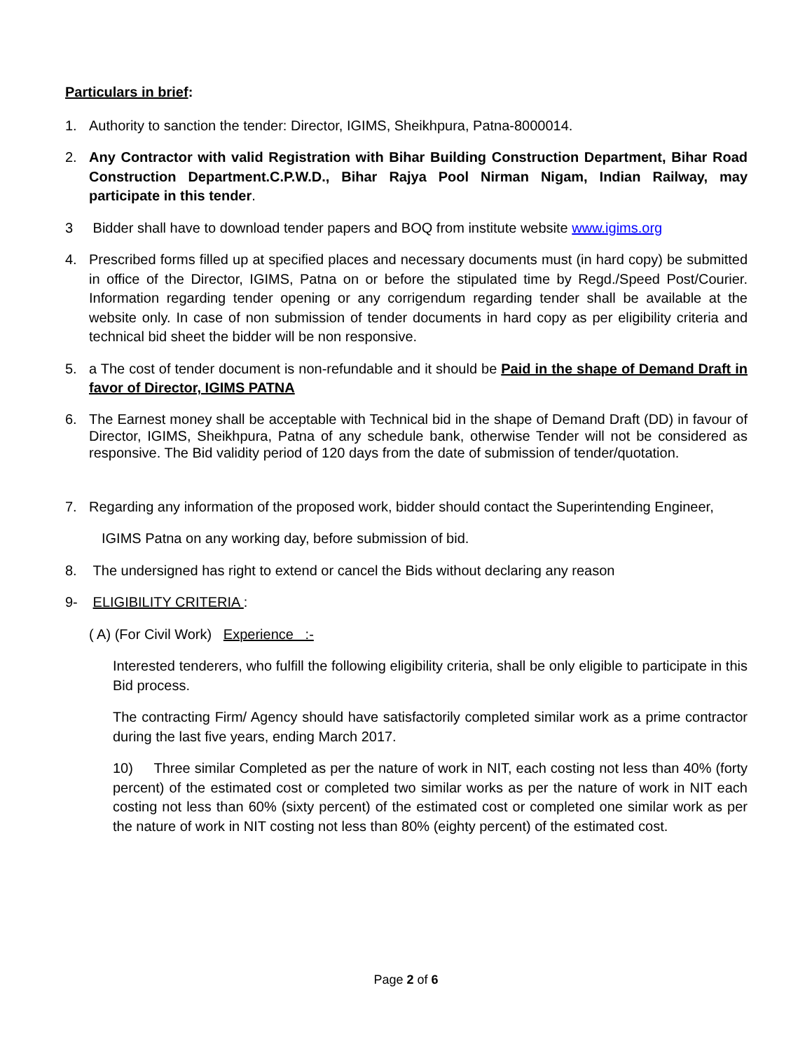Particulars in brief:
1. Authority to sanction the tender: Director, IGIMS, Sheikhpura, Patna-8000014.
2. Any Contractor with valid Registration with Bihar Building Construction Department, Bihar Road Construction Department.C.P.W.D., Bihar Rajya Pool Nirman Nigam, Indian Railway, may participate in this tender.
3 Bidder shall have to download tender papers and BOQ from institute website www.igims.org
4. Prescribed forms filled up at specified places and necessary documents must (in hard copy) be submitted in office of the Director, IGIMS, Patna on or before the stipulated time by Regd./Speed Post/Courier. Information regarding tender opening or any corrigendum regarding tender shall be available at the website only. In case of non submission of tender documents in hard copy as per eligibility criteria and technical bid sheet the bidder will be non responsive.
5. a The cost of tender document is non-refundable and it should be Paid in the shape of Demand Draft in favor of Director, IGIMS PATNA
6. The Earnest money shall be acceptable with Technical bid in the shape of Demand Draft (DD) in favour of Director, IGIMS, Sheikhpura, Patna of any schedule bank, otherwise Tender will not be considered as responsive. The Bid validity period of 120 days from the date of submission of tender/quotation.
7. Regarding any information of the proposed work, bidder should contact the Superintending Engineer,
IGIMS Patna on any working day, before submission of bid.
8. The undersigned has right to extend or cancel the Bids without declaring any reason
9- ELIGIBILITY CRITERIA :
( A) (For Civil Work) Experience :-
Interested tenderers, who fulfill the following eligibility criteria, shall be only eligible to participate in this Bid process.
The contracting Firm/ Agency should have satisfactorily completed similar work as a prime contractor during the last five years, ending March 2017.
10) Three similar Completed as per the nature of work in NIT, each costing not less than 40% (forty percent) of the estimated cost or completed two similar works as per the nature of work in NIT each costing not less than 60% (sixty percent) of the estimated cost or completed one similar work as per the nature of work in NIT costing not less than 80% (eighty percent) of the estimated cost.
Page 2 of 6